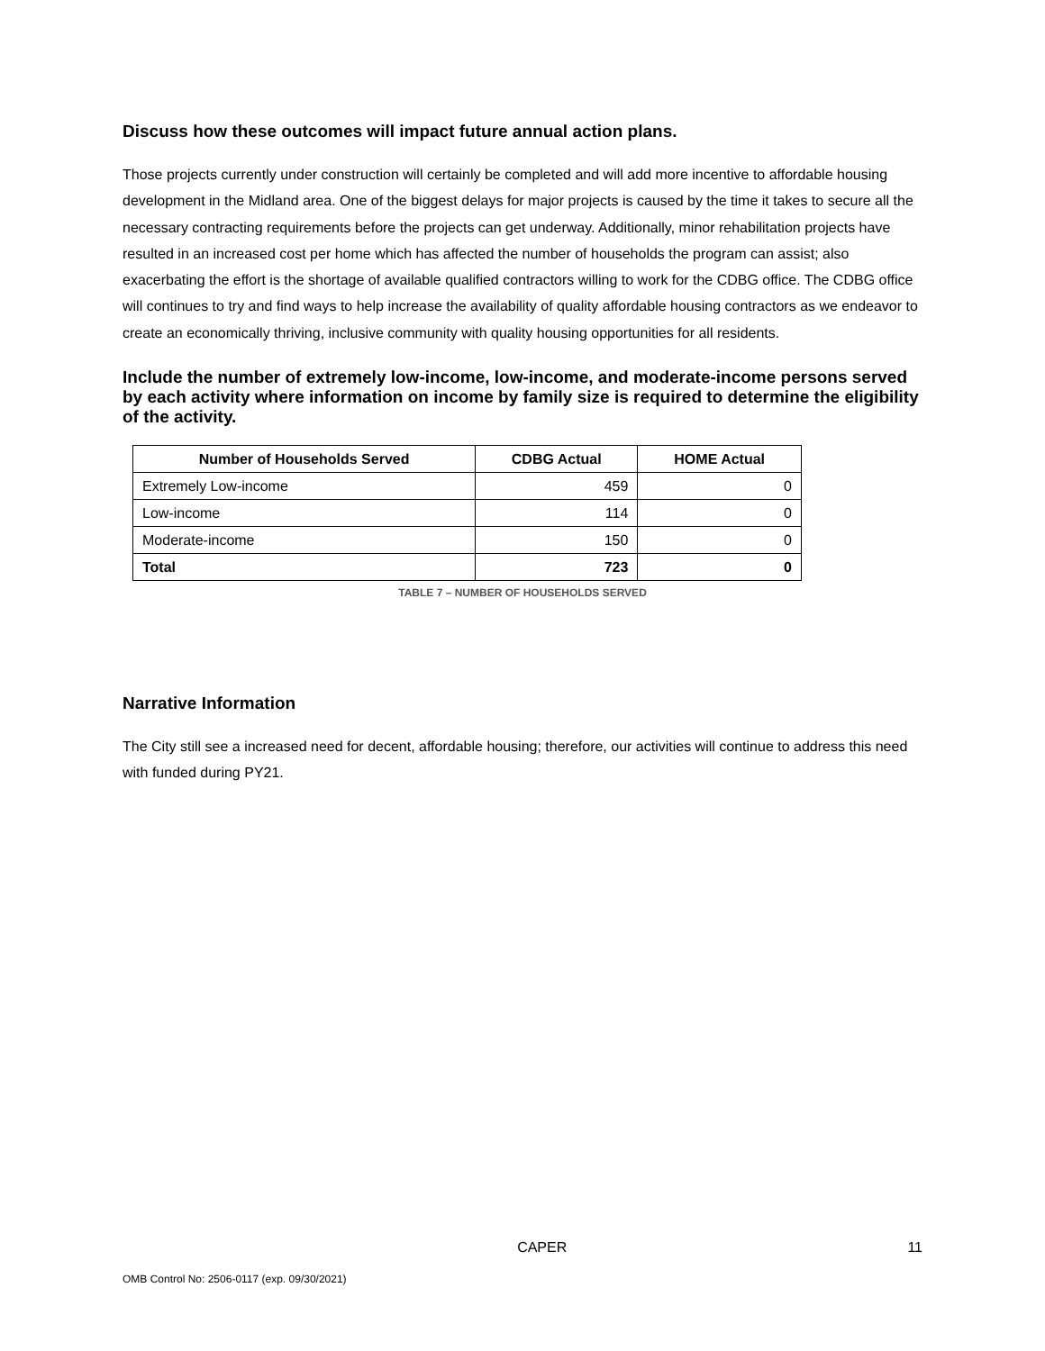Discuss how these outcomes will impact future annual action plans.
Those projects currently under construction will certainly be completed and will add more incentive to affordable housing development in the Midland area. One of the biggest delays for major projects is caused by the time it takes to secure all the necessary contracting requirements before the projects can get underway. Additionally, minor rehabilitation projects have resulted in an increased cost per home which has affected the number of households the program can assist; also exacerbating the effort is the shortage of available qualified contractors willing to work for the CDBG office. The CDBG office will continues to try and find ways to help increase the availability of quality affordable housing contractors as we endeavor to create an economically thriving, inclusive community with quality housing opportunities for all residents.
Include the number of extremely low-income, low-income, and moderate-income persons served by each activity where information on income by family size is required to determine the eligibility of the activity.
| Number of Households Served | CDBG Actual | HOME Actual |
| --- | --- | --- |
| Extremely Low-income | 459 | 0 |
| Low-income | 114 | 0 |
| Moderate-income | 150 | 0 |
| Total | 723 | 0 |
TABLE 7 – NUMBER OF HOUSEHOLDS SERVED
Narrative Information
The City still see a increased need for decent, affordable housing; therefore, our activities will continue to address this need with funded during PY21.
CAPER 11
OMB Control No: 2506-0117 (exp. 09/30/2021)